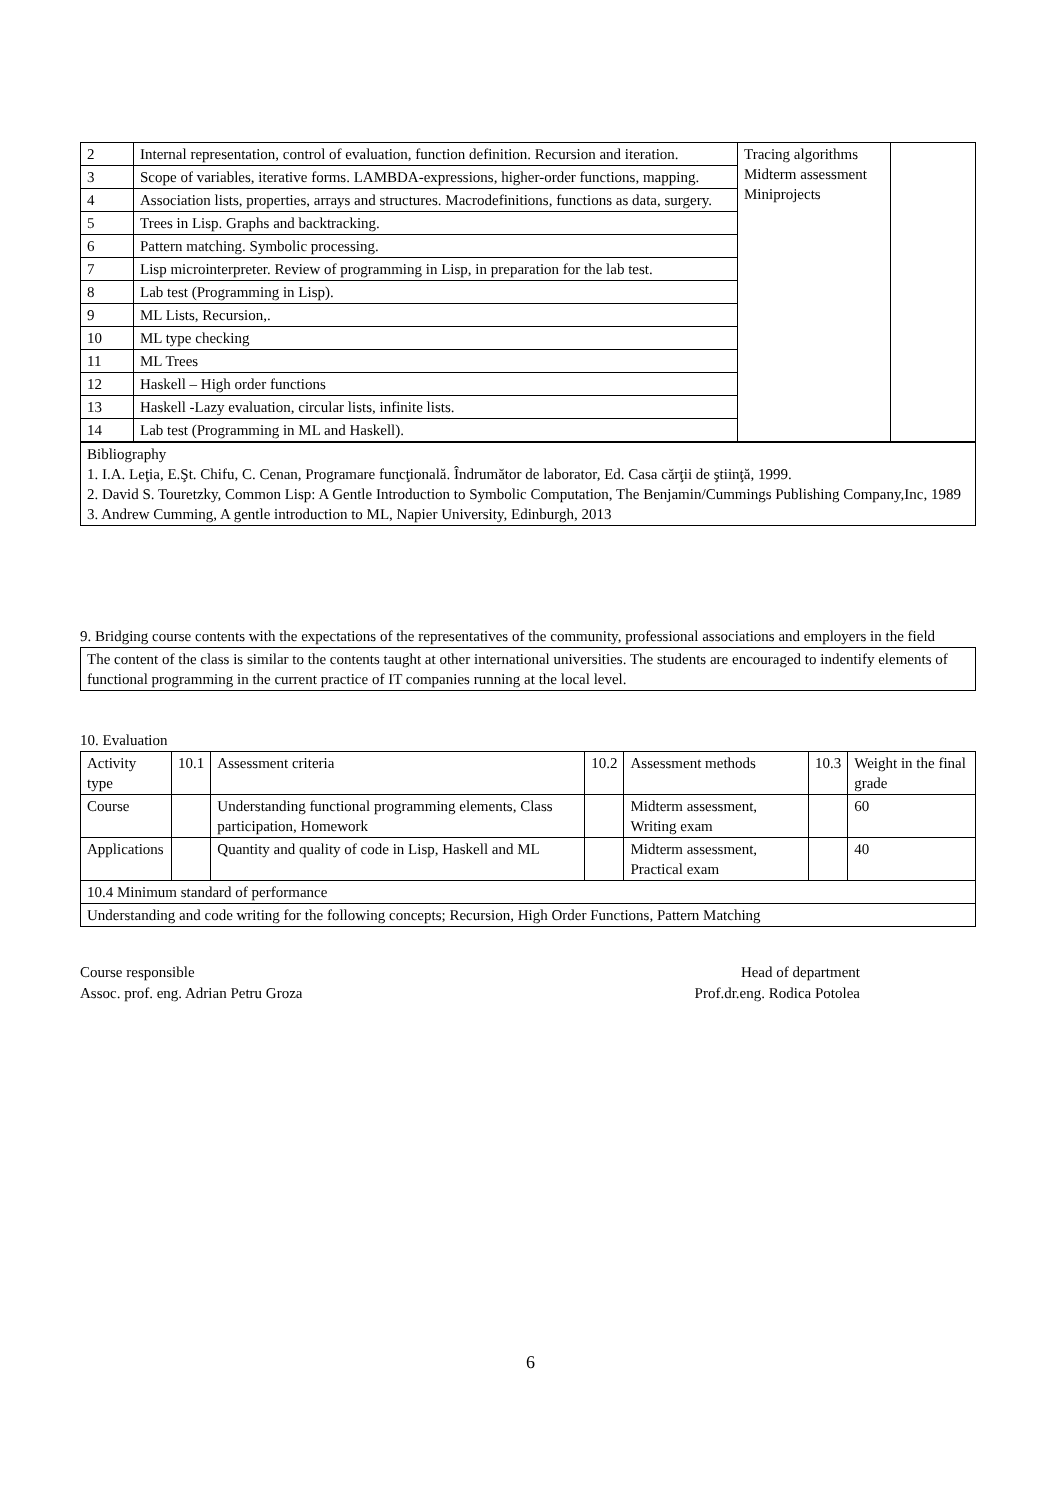| 2 | Internal representation, control of evaluation, function definition. Recursion and iteration. | Tracing algorithms Midterm assessment Miniprojects | |
| 3 | Scope of variables, iterative forms. LAMBDA-expressions, higher-order functions, mapping. | | |
| 4 | Association lists, properties, arrays and structures. Macrodefinitions, functions as data, surgery. | | |
| 5 | Trees in Lisp. Graphs and backtracking. | | |
| 6 | Pattern matching. Symbolic processing. | | |
| 7 | Lisp microinterpreter. Review of programming in Lisp, in preparation for the lab test. | | |
| 8 | Lab test (Programming in Lisp). | | |
| 9 | ML Lists, Recursion,. | | |
| 10 | ML type checking | | |
| 11 | ML Trees | | |
| 12 | Haskell – High order functions | | |
| 13 | Haskell -Lazy evaluation, circular lists, infinite lists. | | |
| 14 | Lab test (Programming in ML and Haskell). | | |
| Bibliography 1. I.A. Leţia, E.Şt. Chifu, C. Cenan, Programare funcţională. Îndrumător de laborator, Ed. Casa cărţii de ştiinţă, 1999. 2. David S. Touretzky, Common Lisp: A Gentle Introduction to Symbolic Computation, The Benjamin/Cummings Publishing Company,Inc, 1989 3. Andrew Cumming, A gentle introduction to ML, Napier University, Edinburgh, 2013 | | | |
9. Bridging course contents with the expectations of the representatives of the community, professional associations and employers in the field
| The content of the class is similar to the contents taught at other international universities. The students are encouraged to indentify elements of functional programming in the current practice of IT companies running at the local level. |
10. Evaluation
| Activity type | 10.1 | Assessment criteria | 10.2 | Assessment methods | 10.3 | Weight in the final grade |
| --- | --- | --- | --- | --- | --- | --- |
| Course | | Understanding functional programming elements, Class participation, Homework | | Midterm assessment, Writing exam | | 60 |
| Applications | | Quantity and quality of code in Lisp, Haskell and ML | | Midterm assessment, Practical exam | | 40 |
| 10.4 Minimum standard of performance | | | | | | |
| Understanding and code writing for the following concepts; Recursion, High Order Functions, Pattern Matching | | | | | | |
Course responsible
Assoc. prof. eng. Adrian Petru Groza
Head of department
Prof.dr.eng. Rodica Potolea
6